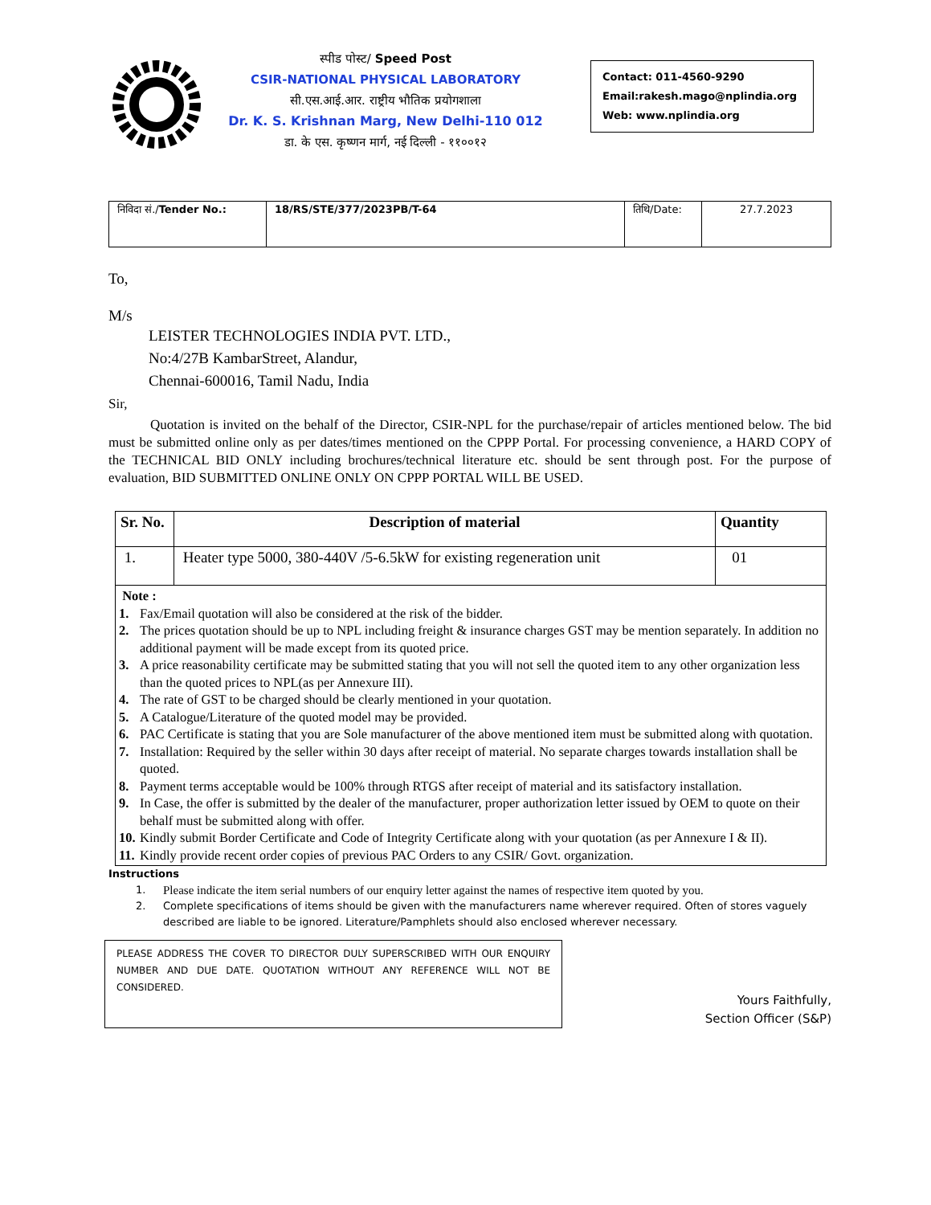स्पीड पोस्ट/ Speed Post
CSIR-NATIONAL PHYSICAL LABORATORY
सी.एस.आई.आर. राष्ट्रीय भौतिक प्रयोगशाला
Dr. K. S. Krishnan Marg, New Delhi-110 012
डा. के एस. कृष्णन मार्ग, नई दिल्ली - ११००१२
Contact: 011-4560-9290
Email:rakesh.mago@nplindia.org
Web: www.nplindia.org
| निविदा सं./ Tender No.: | 18/RS/STE/377/2023PB/T-64 | तिथि/Date: | 27.7.2023 |
To,
M/s
LEISTER TECHNOLOGIES INDIA PVT. LTD.,
No:4/27B KambarStreet, Alandur,
Chennai-600016, Tamil Nadu, India
Sir,
Quotation is invited on the behalf of the Director, CSIR-NPL for the purchase/repair of articles mentioned below. The bid must be submitted online only as per dates/times mentioned on the CPPP Portal. For processing convenience, a HARD COPY of the TECHNICAL BID ONLY including brochures/technical literature etc. should be sent through post. For the purpose of evaluation, BID SUBMITTED ONLINE ONLY ON CPPP PORTAL WILL BE USED.
| Sr. No. | Description of material | Quantity |
| --- | --- | --- |
| 1. | Heater type 5000, 380-440V /5-6.5kW for existing regeneration unit | 01 |
Note :
1. Fax/Email quotation will also be considered at the risk of the bidder.
2. The prices quotation should be up to NPL including freight & insurance charges GST may be mention separately. In addition no additional payment will be made except from its quoted price.
3. A price reasonability certificate may be submitted stating that you will not sell the quoted item to any other organization less than the quoted prices to NPL(as per Annexure III).
4. The rate of GST to be charged should be clearly mentioned in your quotation.
5. A Catalogue/Literature of the quoted model may be provided.
6. PAC Certificate is stating that you are Sole manufacturer of the above mentioned item must be submitted along with quotation.
7. Installation: Required by the seller within 30 days after receipt of material. No separate charges towards installation shall be quoted.
8. Payment terms acceptable would be 100% through RTGS after receipt of material and its satisfactory installation.
9. In Case, the offer is submitted by the dealer of the manufacturer, proper authorization letter issued by OEM to quote on their behalf must be submitted along with offer.
10. Kindly submit Border Certificate and Code of Integrity Certificate along with your quotation (as per Annexure I & II).
11. Kindly provide recent order copies of previous PAC Orders to any CSIR/ Govt. organization.
Instructions
1. Please indicate the item serial numbers of our enquiry letter against the names of respective item quoted by you.
2. Complete specifications of items should be given with the manufacturers name wherever required. Often of stores vaguely described are liable to be ignored. Literature/Pamphlets should also enclosed wherever necessary.
PLEASE ADDRESS THE COVER TO DIRECTOR DULY SUPERSCRIBED WITH OUR ENQUIRY NUMBER AND DUE DATE. QUOTATION WITHOUT ANY REFERENCE WILL NOT BE CONSIDERED.
Yours Faithfully,
Section Officer (S&P)